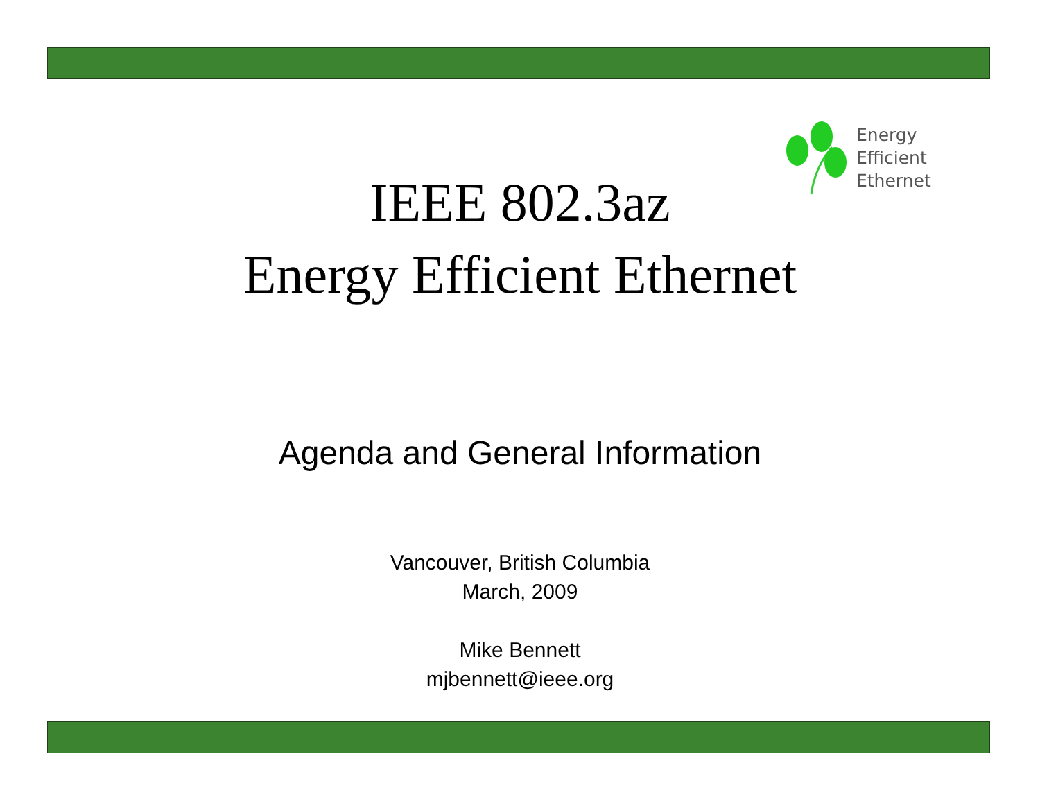Energy
Efficient
Ethernet
IEEE 802.3az
Energy Efficient Ethernet
Agenda and General Information
Vancouver, British Columbia
March, 2009
Mike Bennett
mjbennett@ieee.org